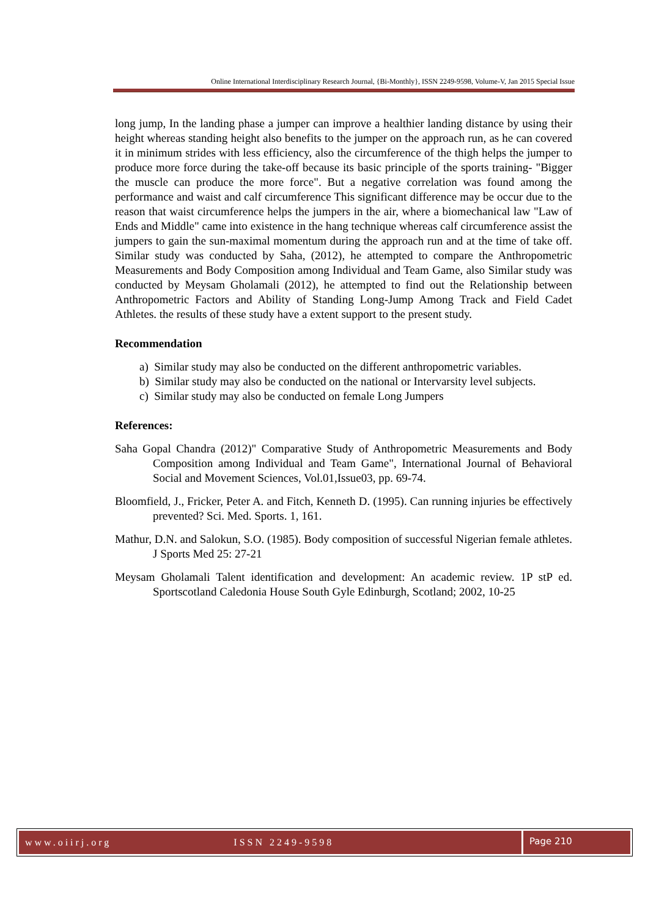Online International Interdisciplinary Research Journal, {Bi-Monthly}, ISSN 2249-9598, Volume-V, Jan 2015 Special Issue
long jump, In the landing phase a jumper can improve a healthier landing distance by using their height whereas standing height also benefits to the jumper on the approach run, as he can covered it in minimum strides with less efficiency, also the circumference of the thigh helps the jumper to produce more force during the take-off because its basic principle of the sports training- "Bigger the muscle can produce the more force". But a negative correlation was found among the performance and waist and calf circumference This significant difference may be occur due to the reason that waist circumference helps the jumpers in the air, where a biomechanical law "Law of Ends and Middle" came into existence in the hang technique whereas calf circumference assist the jumpers to gain the sun-maximal momentum during the approach run and at the time of take off. Similar study was conducted by Saha, (2012), he attempted to compare the Anthropometric Measurements and Body Composition among Individual and Team Game, also Similar study was conducted by Meysam Gholamali (2012), he attempted to find out the Relationship between Anthropometric Factors and Ability of Standing Long-Jump Among Track and Field Cadet Athletes. the results of these study have a extent support to the present study.
Recommendation
a) Similar study may also be conducted on the different anthropometric variables.
b) Similar study may also be conducted on the national or Intervarsity level subjects.
c) Similar study may also be conducted on female Long Jumpers
References:
Saha Gopal Chandra (2012)" Comparative Study of Anthropometric Measurements and Body Composition among Individual and Team Game", International Journal of Behavioral Social and Movement Sciences, Vol.01,Issue03, pp. 69-74.
Bloomfield, J., Fricker, Peter A. and Fitch, Kenneth D. (1995). Can running injuries be effectively prevented? Sci. Med. Sports. 1, 161.
Mathur, D.N. and Salokun, S.O. (1985). Body composition of successful Nigerian female athletes. J Sports Med 25: 27-21
Meysam Gholamali Talent identification and development: An academic review. 1P stP ed. Sportscotland Caledonia House South Gyle Edinburgh, Scotland; 2002, 10-25
www.oiirj.org ISSN 2249-9598
Page 210